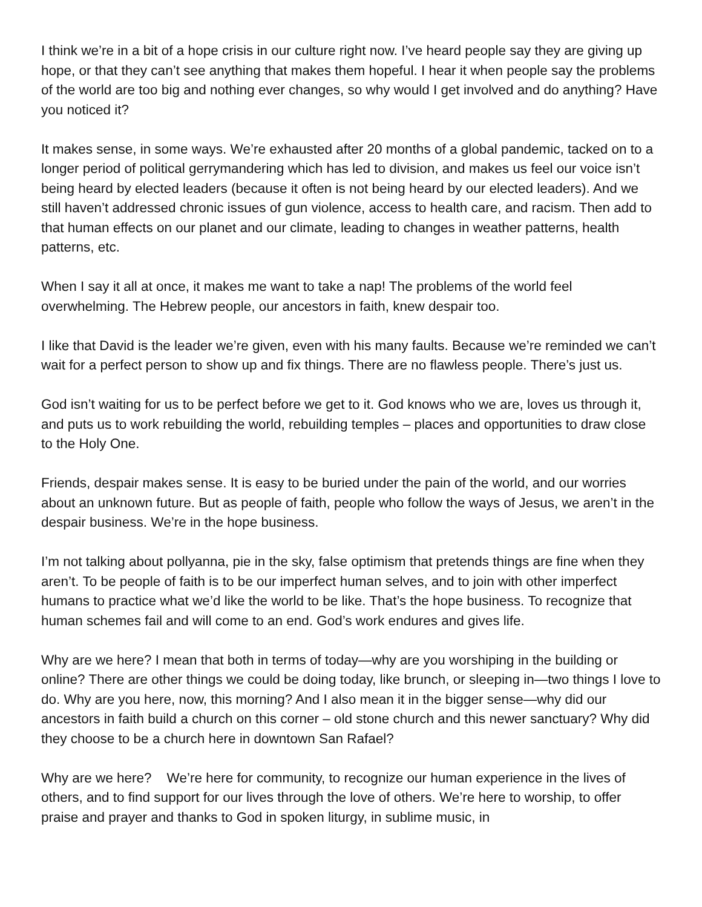I think we’re in a bit of a hope crisis in our culture right now. I’ve heard people say they are giving up hope, or that they can’t see anything that makes them hopeful. I hear it when people say the problems of the world are too big and nothing ever changes, so why would I get involved and do anything? Have you noticed it?
It makes sense, in some ways. We’re exhausted after 20 months of a global pandemic, tacked on to a longer period of political gerrymandering which has led to division, and makes us feel our voice isn’t being heard by elected leaders (because it often is not being heard by our elected leaders). And we still haven’t addressed chronic issues of gun violence, access to health care, and racism. Then add to that human effects on our planet and our climate, leading to changes in weather patterns, health patterns, etc.
When I say it all at once, it makes me want to take a nap! The problems of the world feel overwhelming. The Hebrew people, our ancestors in faith, knew despair too.
I like that David is the leader we’re given, even with his many faults. Because we’re reminded we can’t wait for a perfect person to show up and fix things. There are no flawless people. There’s just us.
God isn’t waiting for us to be perfect before we get to it. God knows who we are, loves us through it, and puts us to work rebuilding the world, rebuilding temples – places and opportunities to draw close to the Holy One.
Friends, despair makes sense. It is easy to be buried under the pain of the world, and our worries about an unknown future. But as people of faith, people who follow the ways of Jesus, we aren’t in the despair business. We’re in the hope business.
I’m not talking about pollyanna, pie in the sky, false optimism that pretends things are fine when they aren’t. To be people of faith is to be our imperfect human selves, and to join with other imperfect humans to practice what we’d like the world to be like. That’s the hope business. To recognize that human schemes fail and will come to an end. God’s work endures and gives life.
Why are we here? I mean that both in terms of today—why are you worshiping in the building or online? There are other things we could be doing today, like brunch, or sleeping in—two things I love to do. Why are you here, now, this morning? And I also mean it in the bigger sense—why did our ancestors in faith build a church on this corner – old stone church and this newer sanctuary? Why did they choose to be a church here in downtown San Rafael?
Why are we here? We’re here for community, to recognize our human experience in the lives of others, and to find support for our lives through the love of others. We’re here to worship, to offer praise and prayer and thanks to God in spoken liturgy, in sublime music, in